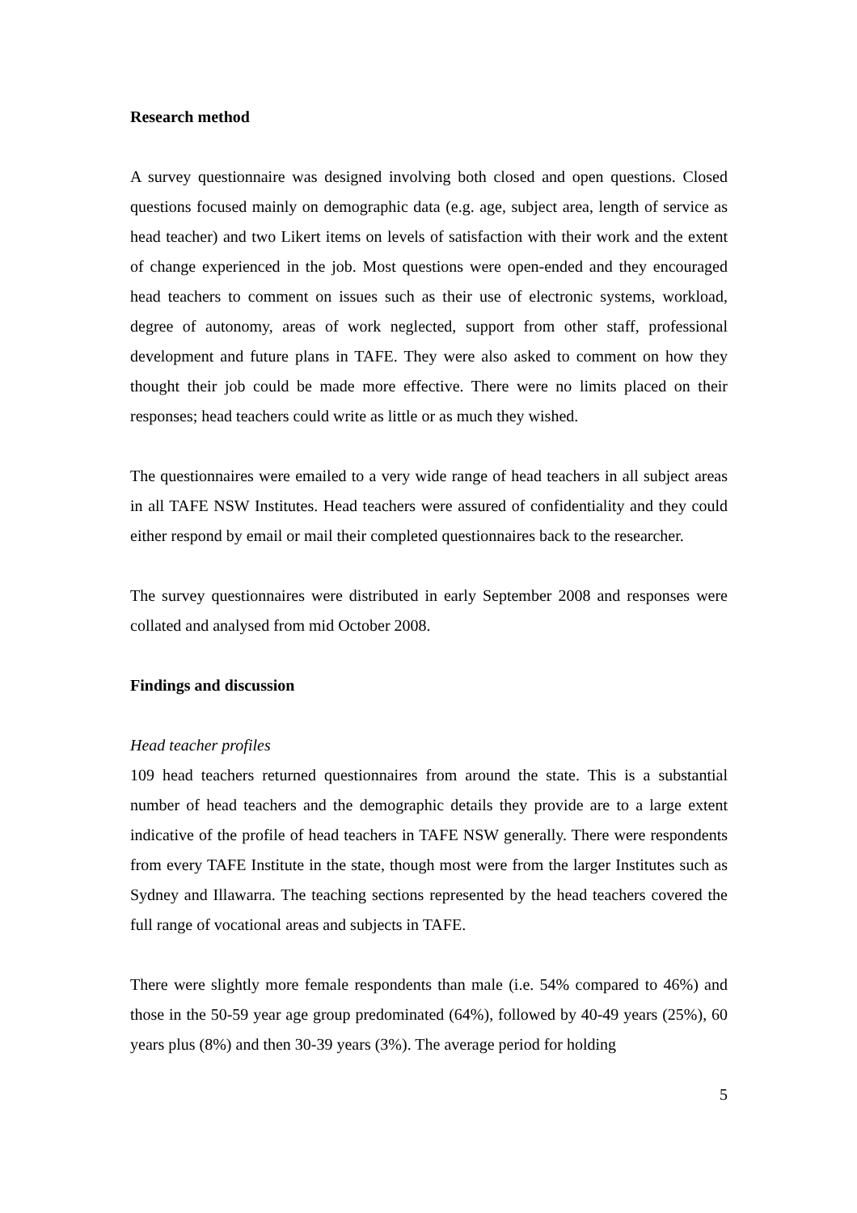Research method
A survey questionnaire was designed involving both closed and open questions. Closed questions focused mainly on demographic data (e.g. age, subject area, length of service as head teacher) and two Likert items on levels of satisfaction with their work and the extent of change experienced in the job. Most questions were open-ended and they encouraged head teachers to comment on issues such as their use of electronic systems, workload, degree of autonomy, areas of work neglected, support from other staff, professional development and future plans in TAFE. They were also asked to comment on how they thought their job could be made more effective. There were no limits placed on their responses; head teachers could write as little or as much they wished.
The questionnaires were emailed to a very wide range of head teachers in all subject areas in all TAFE NSW Institutes. Head teachers were assured of confidentiality and they could either respond by email or mail their completed questionnaires back to the researcher.
The survey questionnaires were distributed in early September 2008 and responses were collated and analysed from mid October 2008.
Findings and discussion
Head teacher profiles
109 head teachers returned questionnaires from around the state. This is a substantial number of head teachers and the demographic details they provide are to a large extent indicative of the profile of head teachers in TAFE NSW generally. There were respondents from every TAFE Institute in the state, though most were from the larger Institutes such as Sydney and Illawarra. The teaching sections represented by the head teachers covered the full range of vocational areas and subjects in TAFE.
There were slightly more female respondents than male (i.e. 54% compared to 46%) and those in the 50-59 year age group predominated (64%), followed by 40-49 years (25%), 60 years plus (8%) and then 30-39 years (3%). The average period for holding
5